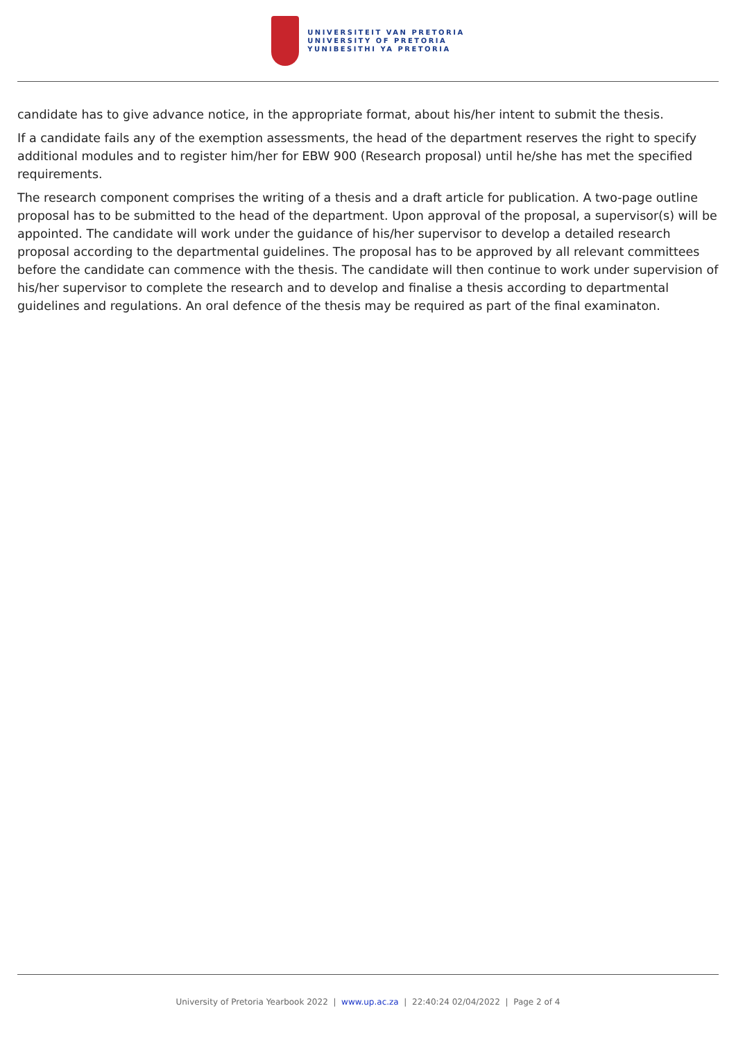UNIVERSITEIT VAN PRETORIA
UNIVERSITY OF PRETORIA
YUNIBESITHI YA PRETORIA
candidate has to give advance notice, in the appropriate format, about his/her intent to submit the thesis.
If a candidate fails any of the exemption assessments, the head of the department reserves the right to specify additional modules and to register him/her for EBW 900 (Research proposal) until he/she has met the specified requirements.
The research component comprises the writing of a thesis and a draft article for publication. A two-page outline proposal has to be submitted to the head of the department. Upon approval of the proposal, a supervisor(s) will be appointed. The candidate will work under the guidance of his/her supervisor to develop a detailed research proposal according to the departmental guidelines. The proposal has to be approved by all relevant committees before the candidate can commence with the thesis. The candidate will then continue to work under supervision of his/her supervisor to complete the research and to develop and finalise a thesis according to departmental guidelines and regulations. An oral defence of the thesis may be required as part of the final examinaton.
University of Pretoria Yearbook 2022 | www.up.ac.za | 22:40:24 02/04/2022 | Page 2 of 4